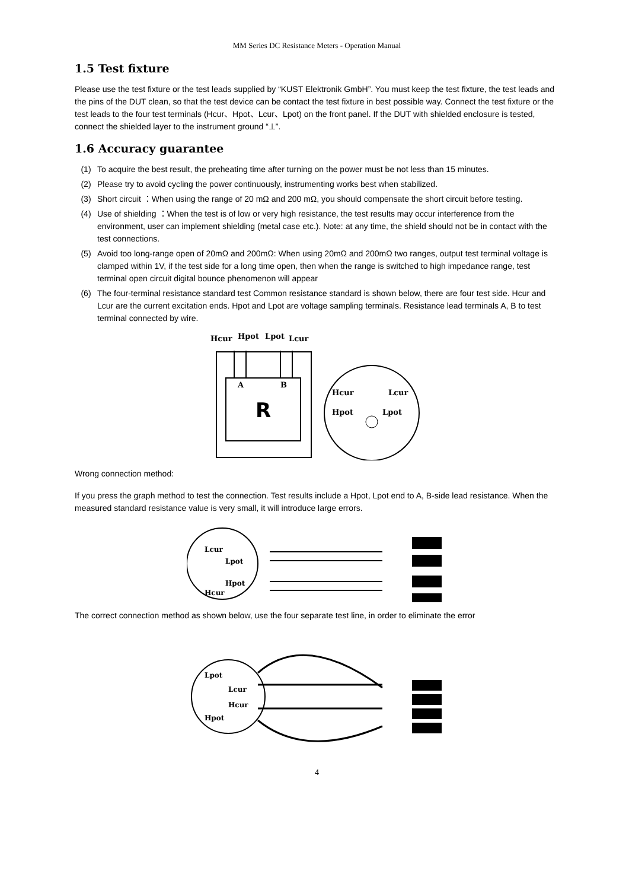MM Series DC Resistance Meters - Operation Manual
1.5 Test fixture
Please use the test fixture or the test leads supplied by “KUST Elektronik GmbH”. You must keep the test fixture, the test leads and the pins of the DUT clean, so that the test device can be contact the test fixture in best possible way. Connect the test fixture or the test leads to the four test terminals (Hcur、Hpot、Lcur、Lpot) on the front panel. If the DUT with shielded enclosure is tested, connect the shielded layer to the instrument ground “⊥”.
1.6 Accuracy guarantee
(1) To acquire the best result, the preheating time after turning on the power must be not less than 15 minutes.
(2) Please try to avoid cycling the power continuously, instrumenting works best when stabilized.
(3) Short circuit ：When using the range of 20 mΩ and 200 mΩ, you should compensate the short circuit before testing.
(4) Use of shielding ：When the test is of low or very high resistance, the test results may occur interference from the environment, user can implement shielding (metal case etc.). Note: at any time, the shield should not be in contact with the test connections.
(5) Avoid too long-range open of 20mΩ and 200mΩ: When using 20mΩ and 200mΩ two ranges, output test terminal voltage is clamped within 1V, if the test side for a long time open, then when the range is switched to high impedance range, test terminal open circuit digital bounce phenomenon will appear
(6) The four-terminal resistance standard test Common resistance standard is shown below, there are four test side. Hcur and Lcur are the current excitation ends. Hpot and Lpot are voltage sampling terminals. Resistance lead terminals A, B to test terminal connected by wire.
Hcur
Hpot
Lpot
Lcur
A
B
R
Hcur
Lcur
Hpot
Lpot
Wrong connection method:
If you press the graph method to test the connection. Test results include a Hpot, Lpot end to A, B-side lead resistance. When the measured standard resistance value is very small, it will introduce large errors.
Lcur
Lpot
Hpot
Hcur
The correct connection method as shown below, use the four separate test line, in order to eliminate the error
Lpot
Lcur
Hcur
Hpot
4